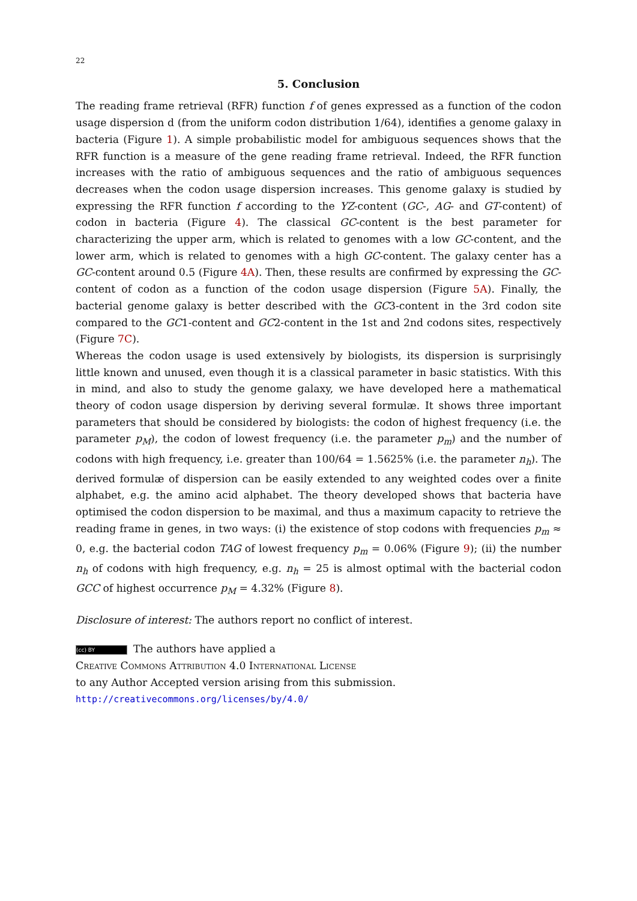22
5. Conclusion
The reading frame retrieval (RFR) function f of genes expressed as a function of the codon usage dispersion d (from the uniform codon distribution 1/64), identifies a genome galaxy in bacteria (Figure 1). A simple probabilistic model for ambiguous sequences shows that the RFR function is a measure of the gene reading frame retrieval. Indeed, the RFR function increases with the ratio of ambiguous sequences and the ratio of ambiguous sequences decreases when the codon usage dispersion increases. This genome galaxy is studied by expressing the RFR function f according to the YZ-content (GC-, AG- and GT-content) of codon in bacteria (Figure 4). The classical GC-content is the best parameter for characterizing the upper arm, which is related to genomes with a low GC-content, and the lower arm, which is related to genomes with a high GC-content. The galaxy center has a GC-content around 0.5 (Figure 4A). Then, these results are confirmed by expressing the GC-content of codon as a function of the codon usage dispersion (Figure 5A). Finally, the bacterial genome galaxy is better described with the GC3-content in the 3rd codon site compared to the GC1-content and GC2-content in the 1st and 2nd codons sites, respectively (Figure 7C).
Whereas the codon usage is used extensively by biologists, its dispersion is surprisingly little known and unused, even though it is a classical parameter in basic statistics. With this in mind, and also to study the genome galaxy, we have developed here a mathematical theory of codon usage dispersion by deriving several formulæ. It shows three important parameters that should be considered by biologists: the codon of highest frequency (i.e. the parameter p<sub>M</sub>), the codon of lowest frequency (i.e. the parameter p<sub>m</sub>) and the number of codons with high frequency, i.e. greater than 100/64 = 1.5625% (i.e. the parameter n<sub>h</sub>). The derived formulæ of dispersion can be easily extended to any weighted codes over a finite alphabet, e.g. the amino acid alphabet. The theory developed shows that bacteria have optimised the codon dispersion to be maximal, and thus a maximum capacity to retrieve the reading frame in genes, in two ways: (i) the existence of stop codons with frequencies p<sub>m</sub> ≈ 0, e.g. the bacterial codon TAG of lowest frequency p<sub>m</sub> = 0.06% (Figure 9); (ii) the number n<sub>h</sub> of codons with high frequency, e.g. n<sub>h</sub> = 25 is almost optimal with the bacterial codon GCC of highest occurrence p<sub>M</sub> = 4.32% (Figure 8).
Disclosure of interest: The authors report no conflict of interest.
(cc) BY The authors have applied a
Creative Commons Attribution 4.0 International License
to any Author Accepted version arising from this submission.
http://creativecommons.org/licenses/by/4.0/